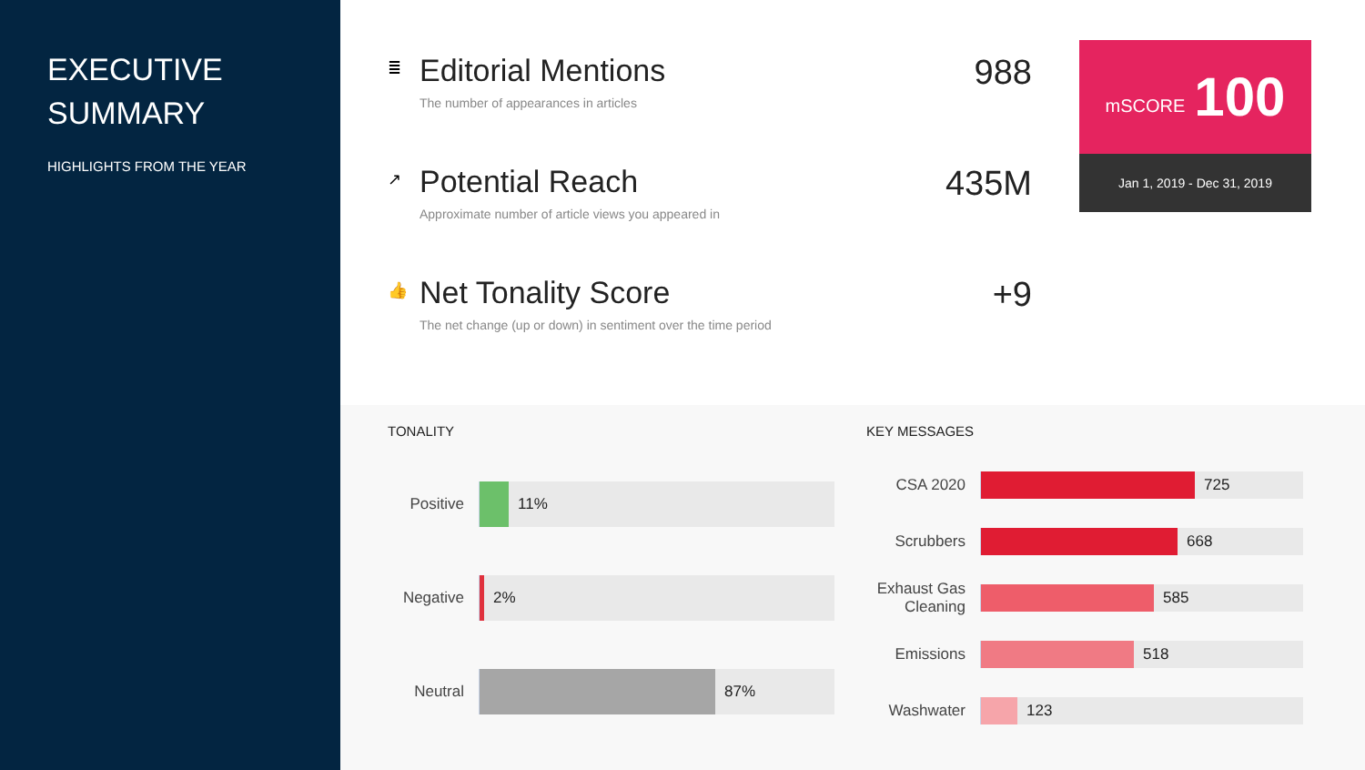EXECUTIVE
SUMMARY
HIGHLIGHTS FROM THE YEAR
≣
Editorial Mentions
The number of appearances in articles
988
↗
Potential Reach
Approximate number of article views you appeared in
435M
👍
Net Tonality Score
The net change (up or down) in sentiment over the time period
+9
mSCORE 100
Jan 1, 2019 - Dec 31, 2019
TONALITY
Positive
11%
Negative
2%
Neutral
87%
KEY MESSAGES
CSA 2020
725
Scrubbers
668
Exhaust Gas
Cleaning
585
Emissions
518
Washwater
123